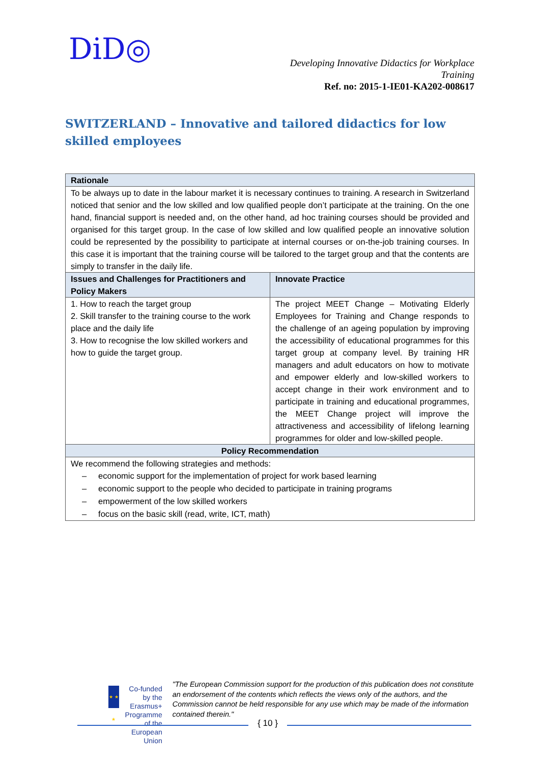DiD◎
Developing Innovative Didactics for Workplace
Training
Ref. no: 2015-1-IE01-KA202-008617
SWITZERLAND – Innovative and tailored didactics for low skilled employees
| Rationale | |
| To be always up to date in the labour market it is necessary continues to training. A research in Switzerland noticed that senior and the low skilled and low qualified people don’t participate at the training. On the one hand, financial support is needed and, on the other hand, ad hoc training courses should be provided and organised for this target group. In the case of low skilled and low qualified people an innovative solution could be represented by the possibility to participate at internal courses or on-the-job training courses. In this case it is important that the training course will be tailored to the target group and that the contents are simply to transfer in the daily life. | |
| Issues and Challenges for Practitioners and Policy Makers | Innovate Practice |
| 1. How to reach the target group 2. Skill transfer to the training course to the work place and the daily life 3. How to recognise the low skilled workers and how to guide the target group. | The project MEET Change – Motivating Elderly Employees for Training and Change responds to the challenge of an ageing population by improving the accessibility of educational programmes for this target group at company level. By training HR managers and adult educators on how to motivate and empower elderly and low-skilled workers to accept change in their work environment and to participate in training and educational programmes, the MEET Change project will improve the attractiveness and accessibility of lifelong learning programmes for older and low-skilled people. |
| Policy Recommendation | |
| We recommend the following strategies and methods: – economic support for the implementation of project for work based learning – economic support to the people who decided to participate in training programs – empowerment of the low skilled workers – focus on the basic skill (read, write, ICT, math) | |
★ ★ ★
Co-funded by the Erasmus+ Programme of the European Union
"The European Commission support for the production of this publication does not constitute an endorsement of the contents which reflects the views only of the authors, and the Commission cannot be held responsible for any use which may be made of the information contained therein."
{ 10 }